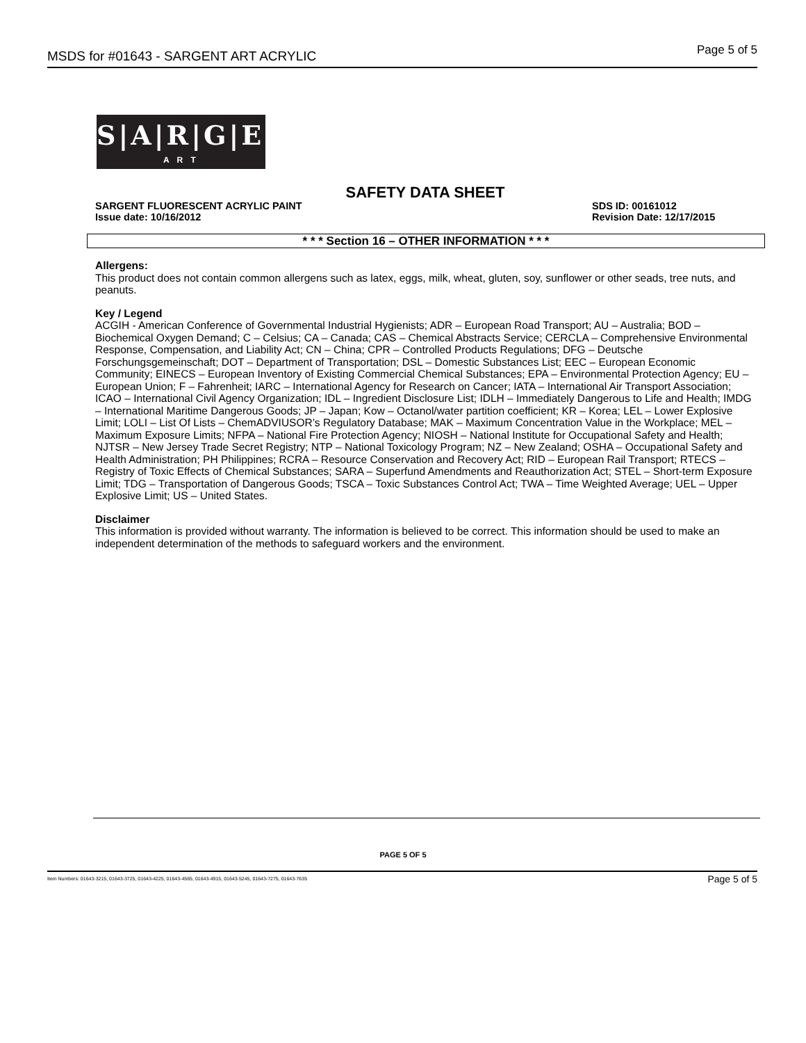MSDS for #01643 - SARGENT ART ACRYLIC Page 5 of 5
S|A|R|G|E|N|T
A R T
SAFETY DATA SHEET
SARGENT FLUORESCENT ACRYLIC PAINT
SDS ID: 00161012
Issue date: 10/16/2012 Revision Date: 12/17/2015
* * * Section 16 – OTHER INFORMATION * * *
Allergens:
This product does not contain common allergens such as latex, eggs, milk, wheat, gluten, soy, sunflower or other seads, tree nuts, and peanuts.
Key / Legend
ACGIH - American Conference of Governmental Industrial Hygienists; ADR – European Road Transport; AU – Australia; BOD – Biochemical Oxygen Demand; C – Celsius; CA – Canada; CAS – Chemical Abstracts Service; CERCLA – Comprehensive Environmental Response, Compensation, and Liability Act; CN – China; CPR – Controlled Products Regulations; DFG – Deutsche Forschungsgemeinschaft; DOT – Department of Transportation; DSL – Domestic Substances List; EEC – European Economic Community; EINECS – European Inventory of Existing Commercial Chemical Substances; EPA – Environmental Protection Agency; EU – European Union; F – Fahrenheit; IARC – International Agency for Research on Cancer; IATA – International Air Transport Association; ICAO – International Civil Agency Organization; IDL – Ingredient Disclosure List; IDLH – Immediately Dangerous to Life and Health; IMDG – International Maritime Dangerous Goods; JP – Japan; Kow – Octanol/water partition coefficient; KR – Korea; LEL – Lower Explosive Limit; LOLI – List Of Lists – ChemADVIUSOR’s Regulatory Database; MAK – Maximum Concentration Value in the Workplace; MEL – Maximum Exposure Limits; NFPA – National Fire Protection Agency; NIOSH – National Institute for Occupational Safety and Health; NJTSR – New Jersey Trade Secret Registry; NTP – National Toxicology Program; NZ – New Zealand; OSHA – Occupational Safety and Health Administration; PH Philippines; RCRA – Resource Conservation and Recovery Act; RID – European Rail Transport; RTECS – Registry of Toxic Effects of Chemical Substances; SARA – Superfund Amendments and Reauthorization Act; STEL – Short-term Exposure Limit; TDG – Transportation of Dangerous Goods; TSCA – Toxic Substances Control Act; TWA – Time Weighted Average; UEL – Upper Explosive Limit; US – United States.
Disclaimer
This information is provided without warranty. The information is believed to be correct. This information should be used to make an independent determination of the methods to safeguard workers and the environment.
PAGE 5 OF 5
Item Numbers: 01643-3215, 01643-3725, 01643-4225, 01643-4565, 01643-4915, 01643-5245, 01643-7275, 01643-7635 Page 5 of 5